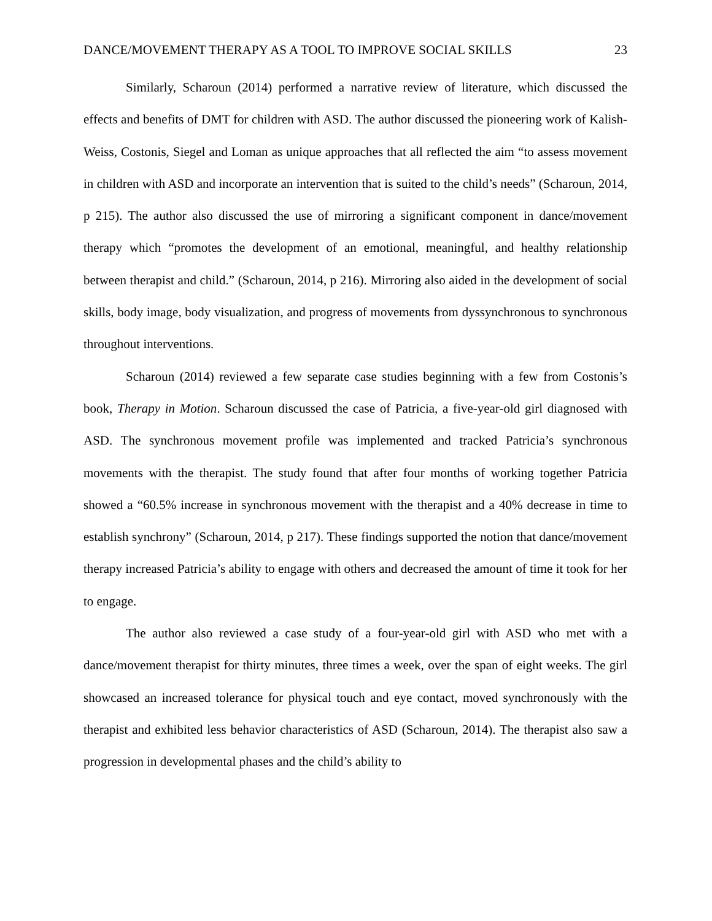DANCE/MOVEMENT THERAPY AS A TOOL TO IMPROVE SOCIAL SKILLS 23
Similarly, Scharoun (2014) performed a narrative review of literature, which discussed the effects and benefits of DMT for children with ASD. The author discussed the pioneering work of Kalish-Weiss, Costonis, Siegel and Loman as unique approaches that all reflected the aim “to assess movement in children with ASD and incorporate an intervention that is suited to the child’s needs” (Scharoun, 2014, p 215). The author also discussed the use of mirroring a significant component in dance/movement therapy which “promotes the development of an emotional, meaningful, and healthy relationship between therapist and child.” (Scharoun, 2014, p 216). Mirroring also aided in the development of social skills, body image, body visualization, and progress of movements from dyssynchronous to synchronous throughout interventions.
Scharoun (2014) reviewed a few separate case studies beginning with a few from Costonis’s book, Therapy in Motion. Scharoun discussed the case of Patricia, a five-year-old girl diagnosed with ASD. The synchronous movement profile was implemented and tracked Patricia’s synchronous movements with the therapist. The study found that after four months of working together Patricia showed a “60.5% increase in synchronous movement with the therapist and a 40% decrease in time to establish synchrony” (Scharoun, 2014, p 217). These findings supported the notion that dance/movement therapy increased Patricia’s ability to engage with others and decreased the amount of time it took for her to engage.
The author also reviewed a case study of a four-year-old girl with ASD who met with a dance/movement therapist for thirty minutes, three times a week, over the span of eight weeks. The girl showcased an increased tolerance for physical touch and eye contact, moved synchronously with the therapist and exhibited less behavior characteristics of ASD (Scharoun, 2014). The therapist also saw a progression in developmental phases and the child’s ability to